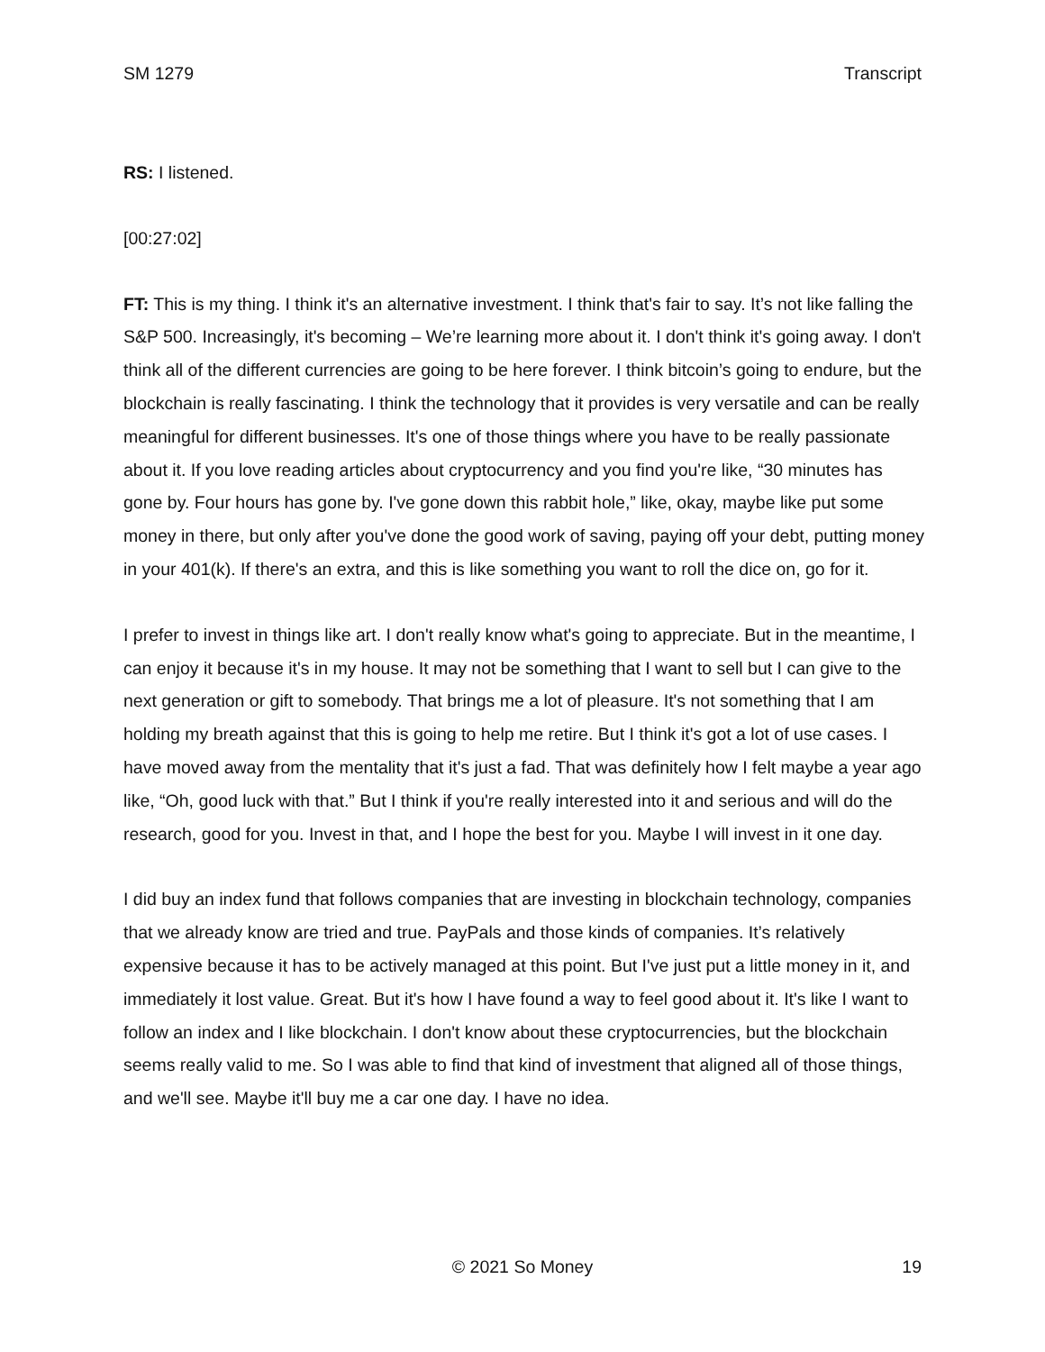SM 1279 Transcript
RS: I listened.
[00:27:02]
FT: This is my thing. I think it's an alternative investment. I think that's fair to say. It’s not like falling the S&P 500. Increasingly, it's becoming – We’re learning more about it. I don't think it's going away. I don't think all of the different currencies are going to be here forever. I think bitcoin’s going to endure, but the blockchain is really fascinating. I think the technology that it provides is very versatile and can be really meaningful for different businesses. It's one of those things where you have to be really passionate about it. If you love reading articles about cryptocurrency and you find you're like, “30 minutes has gone by. Four hours has gone by. I've gone down this rabbit hole,” like, okay, maybe like put some money in there, but only after you've done the good work of saving, paying off your debt, putting money in your 401(k). If there's an extra, and this is like something you want to roll the dice on, go for it.
I prefer to invest in things like art. I don't really know what's going to appreciate. But in the meantime, I can enjoy it because it's in my house. It may not be something that I want to sell but I can give to the next generation or gift to somebody. That brings me a lot of pleasure. It's not something that I am holding my breath against that this is going to help me retire. But I think it's got a lot of use cases. I have moved away from the mentality that it's just a fad. That was definitely how I felt maybe a year ago like, “Oh, good luck with that.” But I think if you're really interested into it and serious and will do the research, good for you. Invest in that, and I hope the best for you. Maybe I will invest in it one day.
I did buy an index fund that follows companies that are investing in blockchain technology, companies that we already know are tried and true. PayPals and those kinds of companies. It’s relatively expensive because it has to be actively managed at this point. But I've just put a little money in it, and immediately it lost value. Great. But it's how I have found a way to feel good about it. It's like I want to follow an index and I like blockchain. I don't know about these cryptocurrencies, but the blockchain seems really valid to me. So I was able to find that kind of investment that aligned all of those things, and we'll see. Maybe it'll buy me a car one day. I have no idea.
19 © 2021 So Money 19